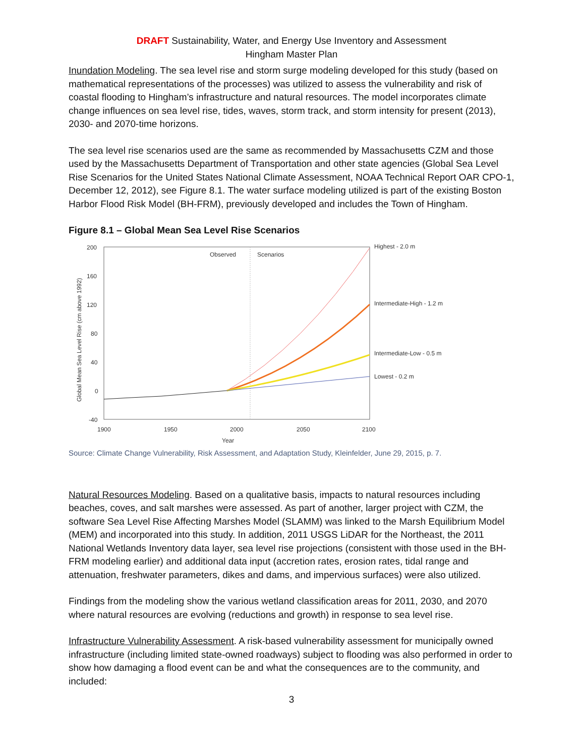DRAFT Sustainability, Water, and Energy Use Inventory and Assessment
Hingham Master Plan
Inundation Modeling. The sea level rise and storm surge modeling developed for this study (based on mathematical representations of the processes) was utilized to assess the vulnerability and risk of coastal flooding to Hingham’s infrastructure and natural resources. The model incorporates climate change influences on sea level rise, tides, waves, storm track, and storm intensity for present (2013), 2030- and 2070-time horizons.
The sea level rise scenarios used are the same as recommended by Massachusetts CZM and those used by the Massachusetts Department of Transportation and other state agencies (Global Sea Level Rise Scenarios for the United States National Climate Assessment, NOAA Technical Report OAR CPO-1, December 12, 2012), see Figure 8.1. The water surface modeling utilized is part of the existing Boston Harbor Flood Risk Model (BH-FRM), previously developed and includes the Town of Hingham.
Figure 8.1 – Global Mean Sea Level Rise Scenarios
200
160
120
80
40
0
-40
1900
1950
2000
2050
2100
Year
Observed
Scenarios
Global Mean Sea Level Rise (cm above 1992)
Highest - 2.0 m
Intermediate-High - 1.2 m
Intermediate-Low - 0.5 m
Lowest - 0.2 m
Source: Climate Change Vulnerability, Risk Assessment, and Adaptation Study, Kleinfelder, June 29, 2015, p. 7.
Natural Resources Modeling. Based on a qualitative basis, impacts to natural resources including beaches, coves, and salt marshes were assessed. As part of another, larger project with CZM, the software Sea Level Rise Affecting Marshes Model (SLAMM) was linked to the Marsh Equilibrium Model (MEM) and incorporated into this study. In addition, 2011 USGS LiDAR for the Northeast, the 2011 National Wetlands Inventory data layer, sea level rise projections (consistent with those used in the BH-FRM modeling earlier) and additional data input (accretion rates, erosion rates, tidal range and attenuation, freshwater parameters, dikes and dams, and impervious surfaces) were also utilized.
Findings from the modeling show the various wetland classification areas for 2011, 2030, and 2070 where natural resources are evolving (reductions and growth) in response to sea level rise.
Infrastructure Vulnerability Assessment. A risk-based vulnerability assessment for municipally owned infrastructure (including limited state-owned roadways) subject to flooding was also performed in order to show how damaging a flood event can be and what the consequences are to the community, and included:
3